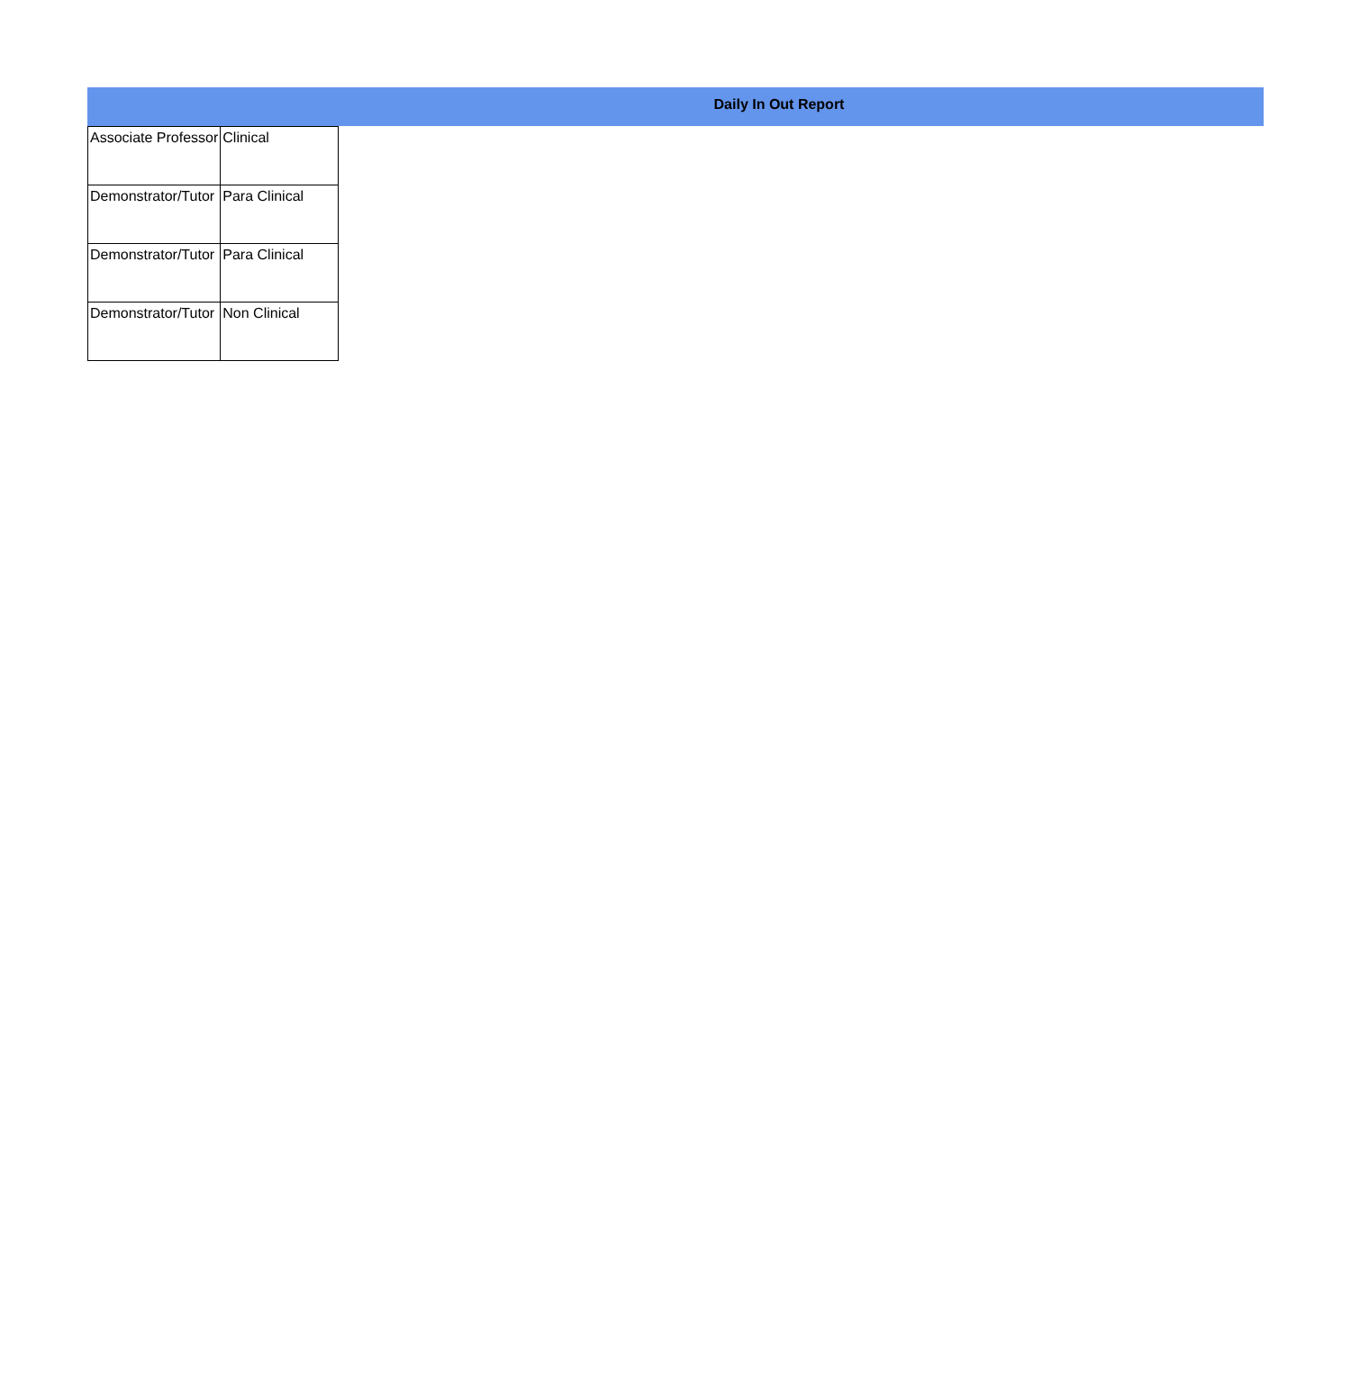Daily In Out Report
| Associate Professor | Clinical |
| Demonstrator/Tutor | Para Clinical |
| Demonstrator/Tutor | Para Clinical |
| Demonstrator/Tutor | Non Clinical |